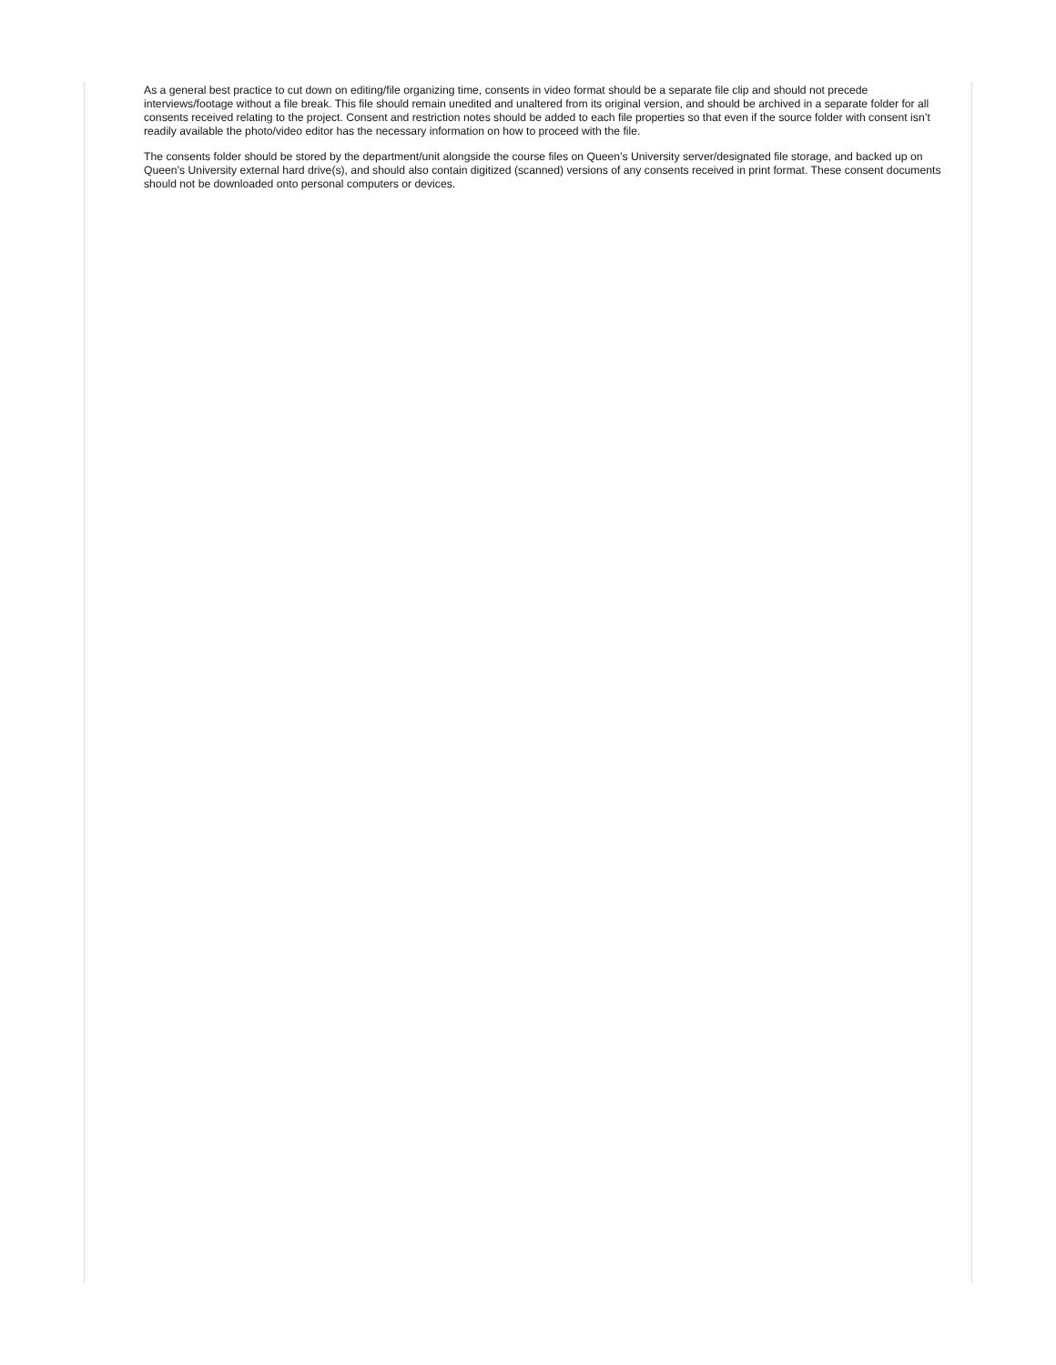As a general best practice to cut down on editing/file organizing time, consents in video format should be a separate file clip and should not precede interviews/footage without a file break. This file should remain unedited and unaltered from its original version, and should be archived in a separate folder for all consents received relating to the project. Consent and restriction notes should be added to each file properties so that even if the source folder with consent isn’t readily available the photo/video editor has the necessary information on how to proceed with the file.
The consents folder should be stored by the department/unit alongside the course files on Queen’s University server/designated file storage, and backed up on Queen’s University external hard drive(s), and should also contain digitized (scanned) versions of any consents received in print format. These consent documents should not be downloaded onto personal computers or devices.